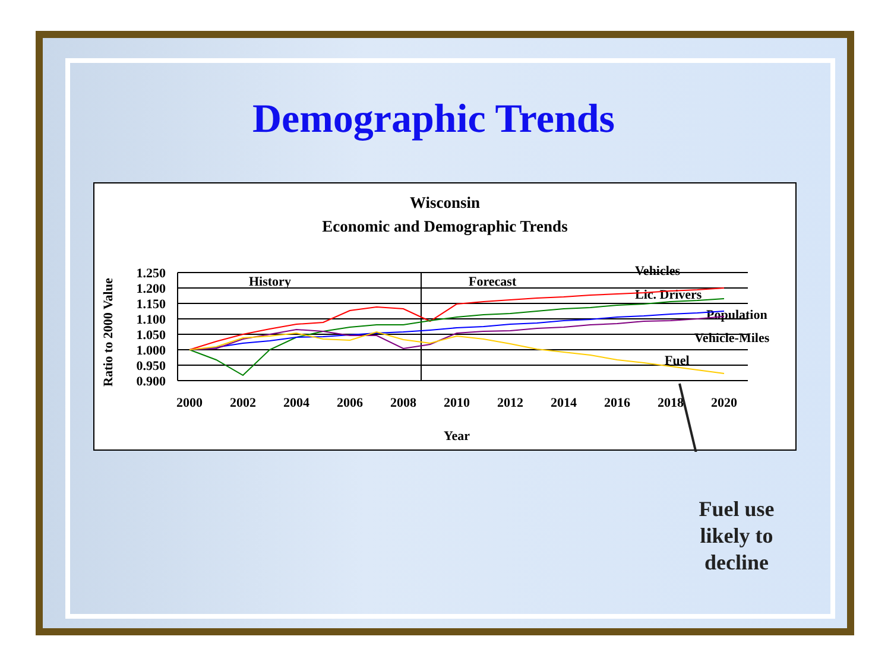Demographic Trends
Wisconsin
Economic and Demographic Trends
Ratio to 2000 Value
1.250
1.200
1.150
1.100
1.050
1.000
0.950
0.900
2000
2002
2004
2006
2008
2010
2012
2014
2016
2018
2020
Year
History
Forecast
Vehicles
Lic. Drivers
Population
Vehicle-Miles
Fuel
Fuel use likely to decline